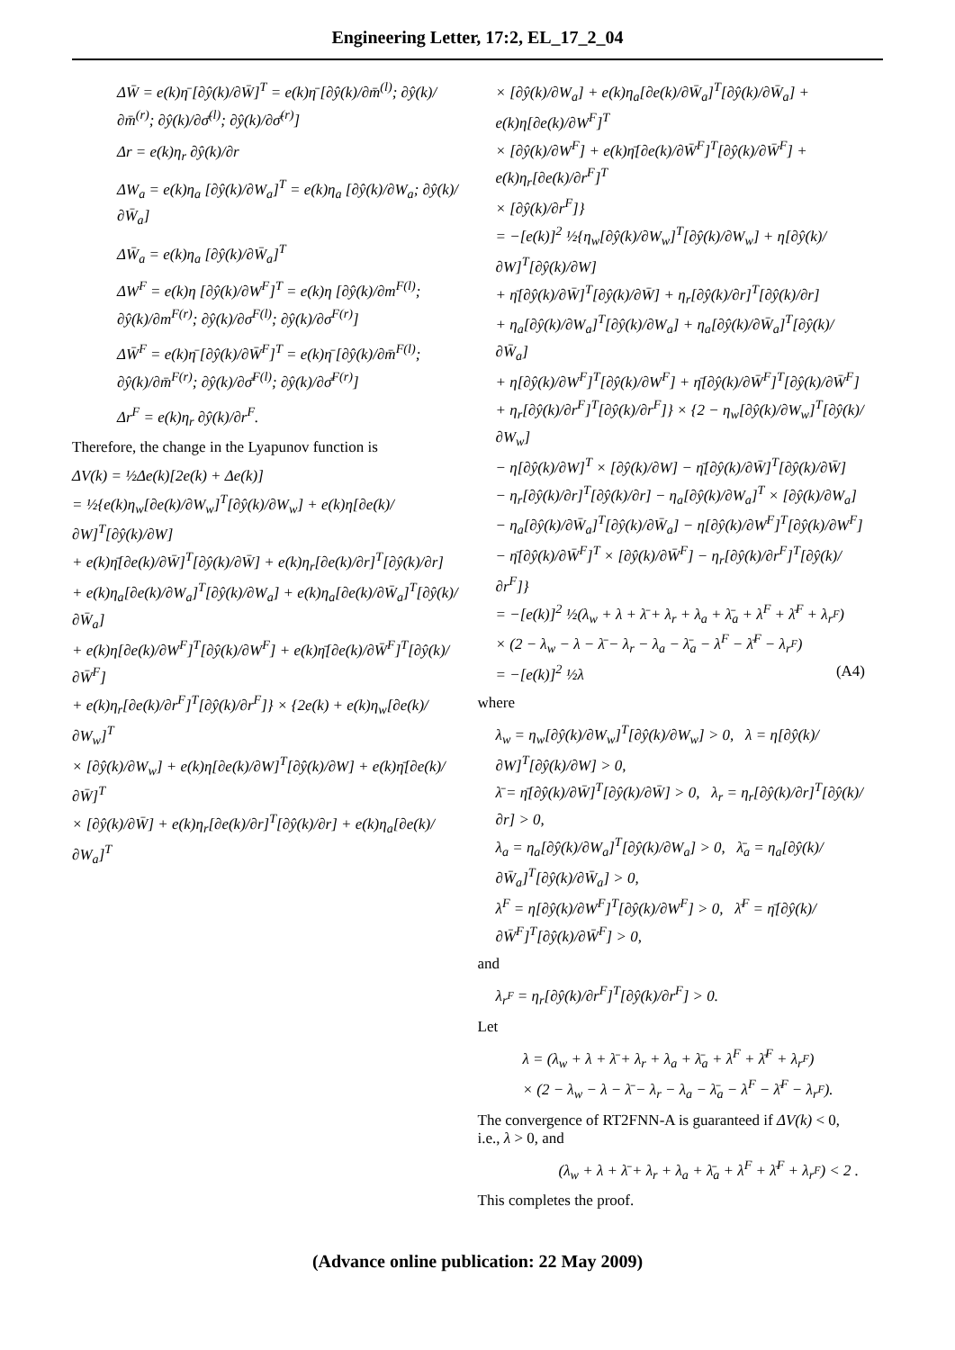Engineering Letter, 17:2, EL_17_2_04
ΔW̄ = e(k)η̄ [∂ŷ(k)/∂W̄]<sup>T</sup> = e(k)η̄ [∂ŷ(k)/∂m̄<sup>(l)</sup>; ∂ŷ(k)/∂m̄<sup>(r)</sup>; ∂ŷ(k)/∂σ̄<sup>(l)</sup>; ∂ŷ(k)/∂σ̄<sup>(r)</sup>]
Δr = e(k)η<sub>r</sub> ∂ŷ(k)/∂r
ΔW<sub>a</sub> = e(k)η<sub>a</sub> [∂ŷ(k)/∂W<sub>a</sub>]<sup>T</sup> = e(k)η<sub>a</sub> [∂ŷ(k)/∂W<sub>a</sub>; ∂ŷ(k)/∂W̄<sub>a</sub>]
ΔW̄<sub>a</sub> = e(k)η<sub>a</sub> [∂ŷ(k)/∂W̄<sub>a</sub>]<sup>T</sup>
ΔW<sup>F</sup> = e(k)η [∂ŷ(k)/∂W<sup>F</sup>]<sup>T</sup> = e(k)η [∂ŷ(k)/∂m<sup>F(l)</sup>; ∂ŷ(k)/∂m<sup>F(r)</sup>; ∂ŷ(k)/∂σ<sup>F(l)</sup>; ∂ŷ(k)/∂σ<sup>F(r)</sup>]
ΔW̄<sup>F</sup> = e(k)η̄ [∂ŷ(k)/∂W̄<sup>F</sup>]<sup>T</sup> = e(k)η̄ [∂ŷ(k)/∂m̄<sup>F(l)</sup>; ∂ŷ(k)/∂m̄<sup>F(r)</sup>; ∂ŷ(k)/∂σ̄<sup>F(l)</sup>; ∂ŷ(k)/∂σ̄<sup>F(r)</sup>]
Δr<sup>F</sup> = e(k)η<sub>r</sub> ∂ŷ(k)/∂r<sup>F</sup>.
Therefore, the change in the Lyapunov function is
ΔV(k) = ½Δe(k)[2e(k) + Δe(k)]
= ½{e(k)η<sub>w</sub>[∂e(k)/∂W<sub>w</sub>]<sup>T</sup>[∂ŷ(k)/∂W<sub>w</sub>] + e(k)η[∂e(k)/∂W]<sup>T</sup>[∂ŷ(k)/∂W]
+ e(k)η̄[∂e(k)/∂W̄]<sup>T</sup>[∂ŷ(k)/∂W̄] + e(k)η<sub>r</sub>[∂e(k)/∂r]<sup>T</sup>[∂ŷ(k)/∂r]
+ e(k)η<sub>a</sub>[∂e(k)/∂W<sub>a</sub>]<sup>T</sup>[∂ŷ(k)/∂W<sub>a</sub>] + e(k)η<sub>a</sub>[∂e(k)/∂W̄<sub>a</sub>]<sup>T</sup>[∂ŷ(k)/∂W̄<sub>a</sub>]
+ e(k)η[∂e(k)/∂W<sup>F</sup>]<sup>T</sup>[∂ŷ(k)/∂W<sup>F</sup>] + e(k)η̄[∂e(k)/∂W̄<sup>F</sup>]<sup>T</sup>[∂ŷ(k)/∂W̄<sup>F</sup>]
+ e(k)η<sub>r</sub>[∂e(k)/∂r<sup>F</sup>]<sup>T</sup>[∂ŷ(k)/∂r<sup>F</sup>]} × {2e(k) + e(k)η<sub>w</sub>[∂e(k)/∂W<sub>w</sub>]<sup>T</sup>
× [∂ŷ(k)/∂W<sub>w</sub>] + e(k)η[∂e(k)/∂W]<sup>T</sup>[∂ŷ(k)/∂W] + e(k)η̄[∂e(k)/∂W̄]<sup>T</sup>
× [∂ŷ(k)/∂W̄] + e(k)η<sub>r</sub>[∂e(k)/∂r]<sup>T</sup>[∂ŷ(k)/∂r] + e(k)η<sub>a</sub>[∂e(k)/∂W<sub>a</sub>]<sup>T</sup>
× [∂ŷ(k)/∂W<sub>a</sub>] + e(k)η<sub>a</sub>[∂e(k)/∂W̄<sub>a</sub>]<sup>T</sup>[∂ŷ(k)/∂W̄<sub>a</sub>] + e(k)η[∂e(k)/∂W<sup>F</sup>]<sup>T</sup>
× [∂ŷ(k)/∂W<sup>F</sup>] + e(k)η̄[∂e(k)/∂W̄<sup>F</sup>]<sup>T</sup>[∂ŷ(k)/∂W̄<sup>F</sup>] + e(k)η<sub>r</sub>[∂e(k)/∂r<sup>F</sup>]<sup>T</sup>
× [∂ŷ(k)/∂r<sup>F</sup>]}
= −[e(k)]<sup>2</sup> ½{η<sub>w</sub>[∂ŷ(k)/∂W<sub>w</sub>]<sup>T</sup>[∂ŷ(k)/∂W<sub>w</sub>] + η[∂ŷ(k)/∂W]<sup>T</sup>[∂ŷ(k)/∂W]
+ η̄[∂ŷ(k)/∂W̄]<sup>T</sup>[∂ŷ(k)/∂W̄] + η<sub>r</sub>[∂ŷ(k)/∂r]<sup>T</sup>[∂ŷ(k)/∂r]
+ η<sub>a</sub>[∂ŷ(k)/∂W<sub>a</sub>]<sup>T</sup>[∂ŷ(k)/∂W<sub>a</sub>] + η<sub>a</sub>[∂ŷ(k)/∂W̄<sub>a</sub>]<sup>T</sup>[∂ŷ(k)/∂W̄<sub>a</sub>]
+ η[∂ŷ(k)/∂W<sup>F</sup>]<sup>T</sup>[∂ŷ(k)/∂W<sup>F</sup>] + η̄[∂ŷ(k)/∂W̄<sup>F</sup>]<sup>T</sup>[∂ŷ(k)/∂W̄<sup>F</sup>]
+ η<sub>r</sub>[∂ŷ(k)/∂r<sup>F</sup>]<sup>T</sup>[∂ŷ(k)/∂r<sup>F</sup>]} × {2 − η<sub>w</sub>[∂ŷ(k)/∂W<sub>w</sub>]<sup>T</sup>[∂ŷ(k)/∂W<sub>w</sub>]
− η[∂ŷ(k)/∂W]<sup>T</sup> × [∂ŷ(k)/∂W] − η̄[∂ŷ(k)/∂W̄]<sup>T</sup>[∂ŷ(k)/∂W̄]
− η<sub>r</sub>[∂ŷ(k)/∂r]<sup>T</sup>[∂ŷ(k)/∂r] − η<sub>a</sub>[∂ŷ(k)/∂W<sub>a</sub>]<sup>T</sup> × [∂ŷ(k)/∂W<sub>a</sub>]
− η<sub>a</sub>[∂ŷ(k)/∂W̄<sub>a</sub>]<sup>T</sup>[∂ŷ(k)/∂W̄<sub>a</sub>] − η[∂ŷ(k)/∂W<sup>F</sup>]<sup>T</sup>[∂ŷ(k)/∂W<sup>F</sup>]
− η̄[∂ŷ(k)/∂W̄<sup>F</sup>]<sup>T</sup> × [∂ŷ(k)/∂W̄<sup>F</sup>] − η<sub>r</sub>[∂ŷ(k)/∂r<sup>F</sup>]<sup>T</sup>[∂ŷ(k)/∂r<sup>F</sup>]}
= −[e(k)]<sup>2</sup> ½(λ<sub>w</sub> + λ + λ̄ + λ<sub>r</sub> + λ<sub>a</sub> + λ̄<sub>a</sub> + λ<sup>F</sup> + λ̄<sup>F</sup> + λ<sub>r<sup>F</sup></sub>)
× (2 − λ<sub>w</sub> − λ − λ̄ − λ<sub>r</sub> − λ<sub>a</sub> − λ̄<sub>a</sub> − λ<sup>F</sup> − λ̄<sup>F</sup> − λ<sub>r<sup>F</sup></sub>)
= −[e(k)]<sup>2</sup> ½λ (A4)
where
λ<sub>w</sub> = η<sub>w</sub>[∂ŷ(k)/∂W<sub>w</sub>]<sup>T</sup>[∂ŷ(k)/∂W<sub>w</sub>] > 0, λ = η[∂ŷ(k)/∂W]<sup>T</sup>[∂ŷ(k)/∂W] > 0,
λ̄ = η̄[∂ŷ(k)/∂W̄]<sup>T</sup>[∂ŷ(k)/∂W̄] > 0, λ<sub>r</sub> = η<sub>r</sub>[∂ŷ(k)/∂r]<sup>T</sup>[∂ŷ(k)/∂r] > 0,
λ<sub>a</sub> = η<sub>a</sub>[∂ŷ(k)/∂W<sub>a</sub>]<sup>T</sup>[∂ŷ(k)/∂W<sub>a</sub>] > 0, λ̄<sub>a</sub> = η<sub>a</sub>[∂ŷ(k)/∂W̄<sub>a</sub>]<sup>T</sup>[∂ŷ(k)/∂W̄<sub>a</sub>] > 0,
λ<sup>F</sup> = η[∂ŷ(k)/∂W<sup>F</sup>]<sup>T</sup>[∂ŷ(k)/∂W<sup>F</sup>] > 0, λ̄<sup>F</sup> = η̄[∂ŷ(k)/∂W̄<sup>F</sup>]<sup>T</sup>[∂ŷ(k)/∂W̄<sup>F</sup>] > 0,
and
λ<sub>r<sup>F</sup></sub> = η<sub>r</sub>[∂ŷ(k)/∂r<sup>F</sup>]<sup>T</sup>[∂ŷ(k)/∂r<sup>F</sup>] > 0.
Let
λ = (λ<sub>w</sub> + λ + λ̄ + λ<sub>r</sub> + λ<sub>a</sub> + λ̄<sub>a</sub> + λ<sup>F</sup> + λ̄<sup>F</sup> + λ<sub>r<sup>F</sup></sub>)
× (2 − λ<sub>w</sub> − λ − λ̄ − λ<sub>r</sub> − λ<sub>a</sub> − λ̄<sub>a</sub> − λ<sup>F</sup> − λ̄<sup>F</sup> − λ<sub>r<sup>F</sup></sub>).
The convergence of RT2FNN-A is guaranteed if ΔV(k) < 0, i.e., λ > 0, and
(λ<sub>w</sub> + λ + λ̄ + λ<sub>r</sub> + λ<sub>a</sub> + λ̄<sub>a</sub> + λ<sup>F</sup> + λ̄<sup>F</sup> + λ<sub>r<sup>F</sup></sub>) < 2 .
This completes the proof.
(Advance online publication: 22 May 2009)